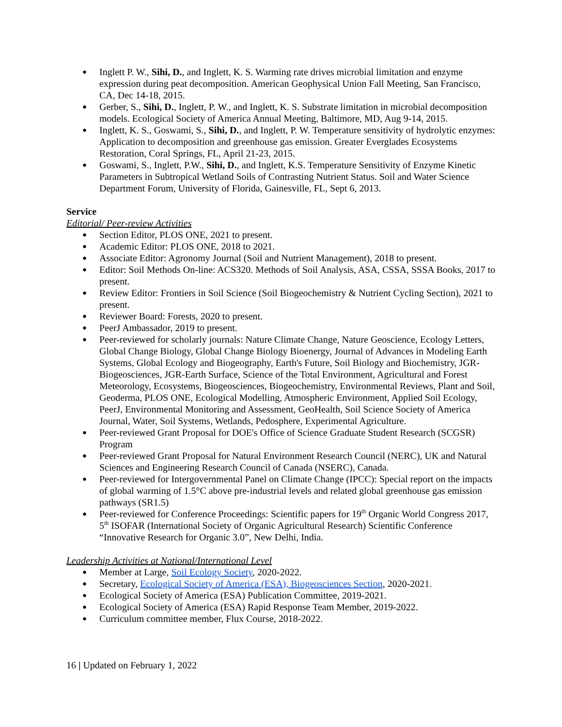Inglett P. W., Sihi, D., and Inglett, K. S. Warming rate drives microbial limitation and enzyme expression during peat decomposition. American Geophysical Union Fall Meeting, San Francisco, CA, Dec 14-18, 2015.
Gerber, S., Sihi, D., Inglett, P. W., and Inglett, K. S. Substrate limitation in microbial decomposition models. Ecological Society of America Annual Meeting, Baltimore, MD, Aug 9-14, 2015.
Inglett, K. S., Goswami, S., Sihi, D., and Inglett, P. W. Temperature sensitivity of hydrolytic enzymes: Application to decomposition and greenhouse gas emission. Greater Everglades Ecosystems Restoration, Coral Springs, FL, April 21-23, 2015.
Goswami, S., Inglett, P.W., Sihi, D., and Inglett, K.S. Temperature Sensitivity of Enzyme Kinetic Parameters in Subtropical Wetland Soils of Contrasting Nutrient Status. Soil and Water Science Department Forum, University of Florida, Gainesville, FL, Sept 6, 2013.
Service
Editorial/ Peer-review Activities
Section Editor, PLOS ONE, 2021 to present.
Academic Editor: PLOS ONE, 2018 to 2021.
Associate Editor: Agronomy Journal (Soil and Nutrient Management), 2018 to present.
Editor: Soil Methods On-line: ACS320. Methods of Soil Analysis, ASA, CSSA, SSSA Books, 2017 to present.
Review Editor: Frontiers in Soil Science (Soil Biogeochemistry & Nutrient Cycling Section), 2021 to present.
Reviewer Board: Forests, 2020 to present.
PeerJ Ambassador, 2019 to present.
Peer-reviewed for scholarly journals: Nature Climate Change, Nature Geoscience, Ecology Letters, Global Change Biology, Global Change Biology Bioenergy, Journal of Advances in Modeling Earth Systems, Global Ecology and Biogeography, Earth's Future, Soil Biology and Biochemistry, JGR-Biogeosciences, JGR-Earth Surface, Science of the Total Environment, Agricultural and Forest Meteorology, Ecosystems, Biogeosciences, Biogeochemistry, Environmental Reviews, Plant and Soil, Geoderma, PLOS ONE, Ecological Modelling, Atmospheric Environment, Applied Soil Ecology, PeerJ, Environmental Monitoring and Assessment, GeoHealth, Soil Science Society of America Journal, Water, Soil Systems, Wetlands, Pedosphere, Experimental Agriculture.
Peer-reviewed Grant Proposal for DOE's Office of Science Graduate Student Research (SCGSR) Program
Peer-reviewed Grant Proposal for Natural Environment Research Council (NERC), UK and Natural Sciences and Engineering Research Council of Canada (NSERC), Canada.
Peer-reviewed for Intergovernmental Panel on Climate Change (IPCC): Special report on the impacts of global warming of 1.5°C above pre-industrial levels and related global greenhouse gas emission pathways (SR1.5)
Peer-reviewed for Conference Proceedings: Scientific papers for 19<sup>th</sup> Organic World Congress 2017, 5<sup>th</sup> ISOFAR (International Society of Organic Agricultural Research) Scientific Conference “Innovative Research for Organic 3.0”, New Delhi, India.
Leadership Activities at National/International Level
Member at Large, Soil Ecology Society, 2020-2022.
Secretary, Ecological Society of America (ESA), Biogeosciences Section, 2020-2021.
Ecological Society of America (ESA) Publication Committee, 2019-2021.
Ecological Society of America (ESA) Rapid Response Team Member, 2019-2022.
Curriculum committee member, Flux Course, 2018-2022.
16 | Updated on February 1, 2022